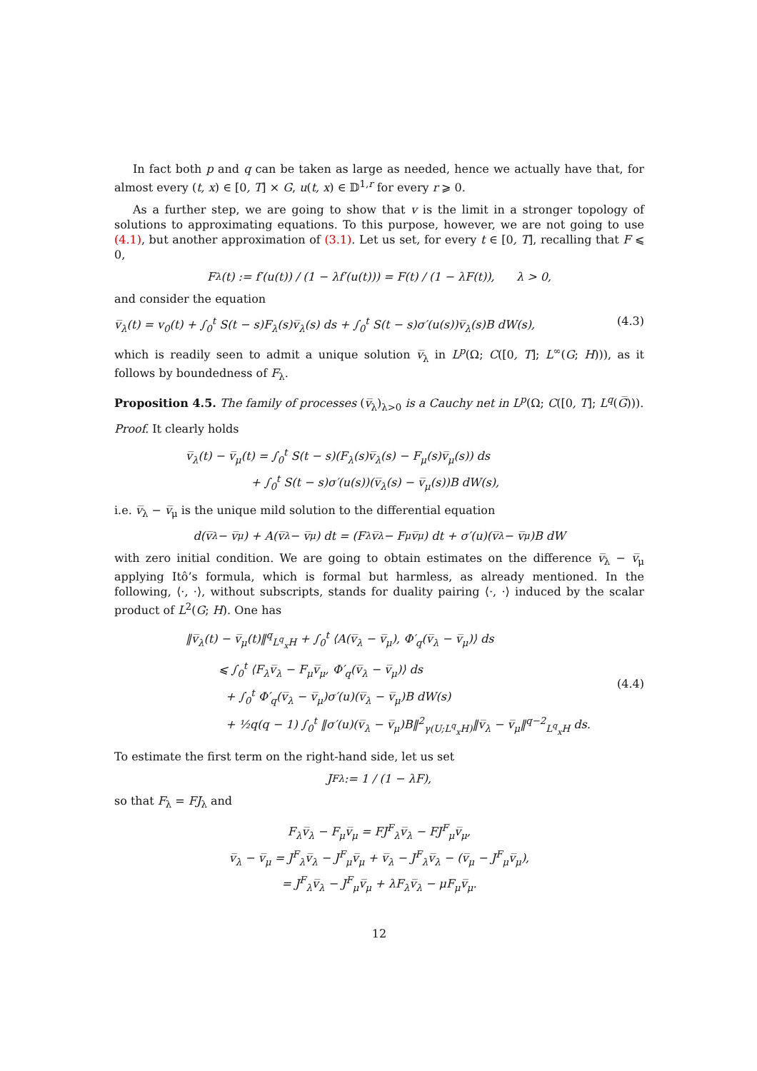In fact both p and q can be taken as large as needed, hence we actually have that, for almost every (t, x) ∈ [0, T] × G, u(t, x) ∈ 𝔻<sup>1,r</sup> for every r ⩾ 0.
As a further step, we are going to show that v is the limit in a stronger topology of solutions to approximating equations. To this purpose, however, we are not going to use (4.1), but another approximation of (3.1). Let us set, for every t ∈ [0, T], recalling that F ⩽ 0,
F<sub>λ</sub>(t) := f′(u(t)) / (1 − λf′(u(t))) = F(t) / (1 − λF(t)), λ > 0,
and consider the equation
v̅<sub>λ</sub>(t) = v<sub>0</sub>(t) + ∫<sub>0</sub><sup>t</sup> S(t − s)F<sub>λ</sub>(s)v̅<sub>λ</sub>(s) ds + ∫<sub>0</sub><sup>t</sup> S(t − s)σ′(u(s))v̅<sub>λ</sub>(s)B dW(s), (4.3)
which is readily seen to admit a unique solution v̅<sub>λ</sub> in L<sup>p</sup>(Ω; C([0, T]; L<sup>∞</sup>(G; H))), as it follows by boundedness of F<sub>λ</sub>.
Proposition 4.5. The family of processes (v̅<sub>λ</sub>)<sub>λ>0</sub> is a Cauchy net in L<sup>p</sup>(Ω; C([0, T]; L<sup>q</sup>(G̅))).
Proof. It clearly holds
v̅<sub>λ</sub>(t) − v̅<sub>μ</sub>(t) = ∫<sub>0</sub><sup>t</sup> S(t − s)(F<sub>λ</sub>(s)v̅<sub>λ</sub>(s) − F<sub>μ</sub>(s)v̅<sub>μ</sub>(s)) ds
+ ∫<sub>0</sub><sup>t</sup> S(t − s)σ′(u(s))(v̅<sub>λ</sub>(s) − v̅<sub>μ</sub>(s))B dW(s),
i.e. v̅<sub>λ</sub> − v̅<sub>μ</sub> is the unique mild solution to the differential equation
d(v̅<sub>λ</sub> − v̅<sub>μ</sub>) + A(v̅<sub>λ</sub> − v̅<sub>μ</sub>) dt = (F<sub>λ</sub>v̅<sub>λ</sub> − F<sub>μ</sub>v̅<sub>μ</sub>) dt + σ′(u)(v̅<sub>λ</sub> − v̅<sub>μ</sub>)B dW
with zero initial condition. We are going to obtain estimates on the difference v̅<sub>λ</sub> − v̅<sub>μ</sub> applying Itô’s formula, which is formal but harmless, as already mentioned. In the following, ⟨·, ·⟩, without subscripts, stands for duality pairing ⟨·, ·⟩ induced by the scalar product of L<sup>2</sup>(G; H). One has
‖v̅<sub>λ</sub>(t) − v̅<sub>μ</sub>(t)‖<sup>q</sup><sub>L<sup>q</sup><sub>x</sub>H</sub> + ∫<sub>0</sub><sup>t</sup> ⟨A(v̅<sub>λ</sub> − v̅<sub>μ</sub>), Φ′<sub>q</sub>(v̅<sub>λ</sub> − v̅<sub>μ</sub>)⟩ ds
⩽ ∫<sub>0</sub><sup>t</sup> ⟨F<sub>λ</sub>v̅<sub>λ</sub> − F<sub>μ</sub>v̅<sub>μ</sub>, Φ′<sub>q</sub>(v̅<sub>λ</sub> − v̅<sub>μ</sub>)⟩ ds
+ ∫<sub>0</sub><sup>t</sup> Φ′<sub>q</sub>(v̅<sub>λ</sub> − v̅<sub>μ</sub>)σ′(u)(v̅<sub>λ</sub> − v̅<sub>μ</sub>)B dW(s)
+ ½q(q − 1) ∫<sub>0</sub><sup>t</sup> ‖σ′(u)(v̅<sub>λ</sub> − v̅<sub>μ</sub>)B‖<sup>2</sup><sub>γ(U;L<sup>q</sup><sub>x</sub>H)</sub>‖v̅<sub>λ</sub> − v̅<sub>μ</sub>‖<sup>q−2</sup><sub>L<sup>q</sup><sub>x</sub>H</sub> ds. (4.4)
To estimate the first term on the right-hand side, let us set
J<sup>F</sup><sub>λ</sub> := 1 / (1 − λF),
so that F<sub>λ</sub> = FJ<sub>λ</sub> and
F<sub>λ</sub>v̅<sub>λ</sub> − F<sub>μ</sub>v̅<sub>μ</sub> = FJ<sup>F</sup><sub>λ</sub>v̅<sub>λ</sub> − FJ<sup>F</sup><sub>μ</sub>v̅<sub>μ</sub>,
v̅<sub>λ</sub> − v̅<sub>μ</sub> = J<sup>F</sup><sub>λ</sub>v̅<sub>λ</sub> − J<sup>F</sup><sub>μ</sub>v̅<sub>μ</sub> + v̅<sub>λ</sub> − J<sup>F</sup><sub>λ</sub>v̅<sub>λ</sub> − (v̅<sub>μ</sub> − J<sup>F</sup><sub>μ</sub>v̅<sub>μ</sub>),
= J<sup>F</sup><sub>λ</sub>v̅<sub>λ</sub> − J<sup>F</sup><sub>μ</sub>v̅<sub>μ</sub> + λF<sub>λ</sub>v̅<sub>λ</sub> − μF<sub>μ</sub>v̅<sub>μ</sub>.
12